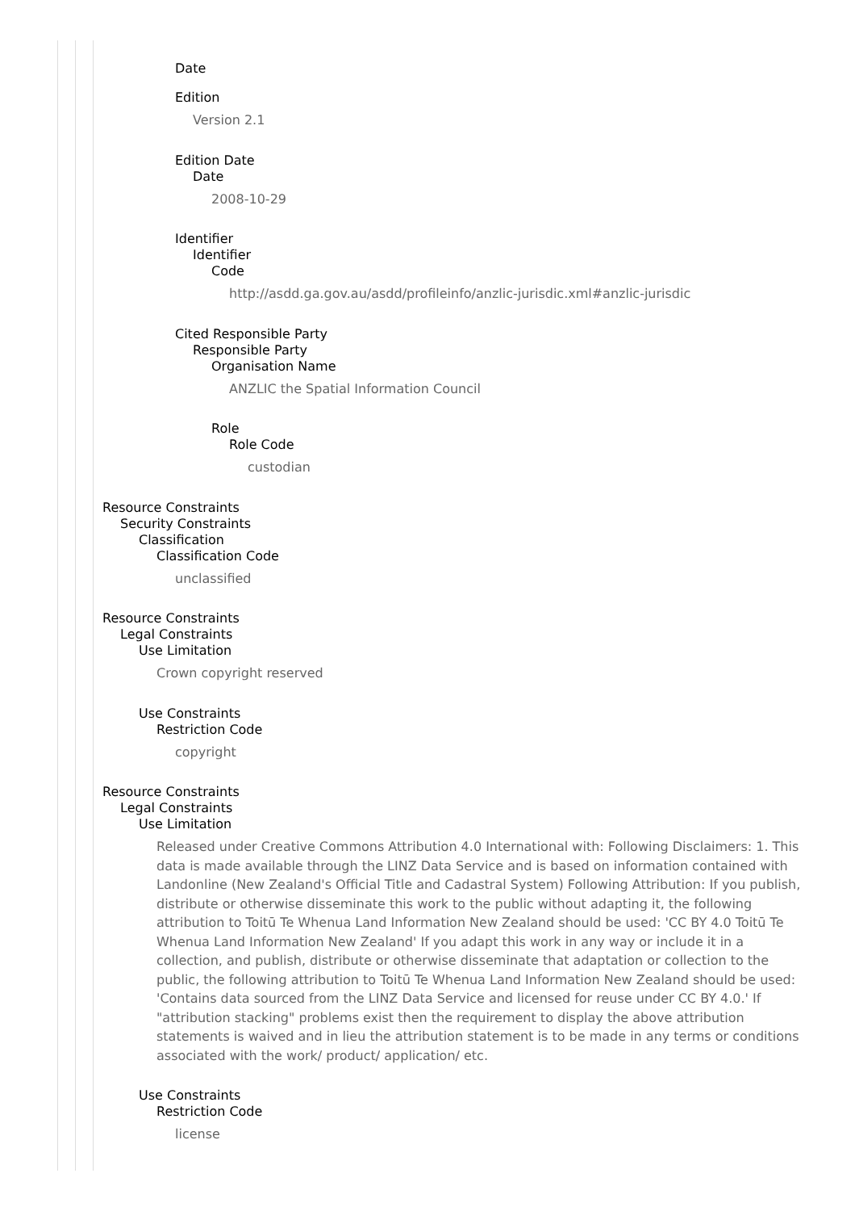Date
Edition
Version 2.1
Edition Date
Date
2008-10-29
Identifier
Identifier
Code
http://asdd.ga.gov.au/asdd/profileinfo/anzlic-jurisdic.xml#anzlic-jurisdic
Cited Responsible Party
Responsible Party
Organisation Name
ANZLIC the Spatial Information Council
Role
Role Code
custodian
Resource Constraints
Security Constraints
Classification
Classification Code
unclassified
Resource Constraints
Legal Constraints
Use Limitation
Crown copyright reserved
Use Constraints
Restriction Code
copyright
Resource Constraints
Legal Constraints
Use Limitation
Released under Creative Commons Attribution 4.0 International with: Following Disclaimers: 1. This data is made available through the LINZ Data Service and is based on information contained with Landonline (New Zealand's Official Title and Cadastral System) Following Attribution: If you publish, distribute or otherwise disseminate this work to the public without adapting it, the following attribution to Toitū Te Whenua Land Information New Zealand should be used: 'CC BY 4.0 Toitū Te Whenua Land Information New Zealand' If you adapt this work in any way or include it in a collection, and publish, distribute or otherwise disseminate that adaptation or collection to the public, the following attribution to Toitū Te Whenua Land Information New Zealand should be used: 'Contains data sourced from the LINZ Data Service and licensed for reuse under CC BY 4.0.' If "attribution stacking" problems exist then the requirement to display the above attribution statements is waived and in lieu the attribution statement is to be made in any terms or conditions associated with the work/ product/ application/ etc.
Use Constraints
Restriction Code
license